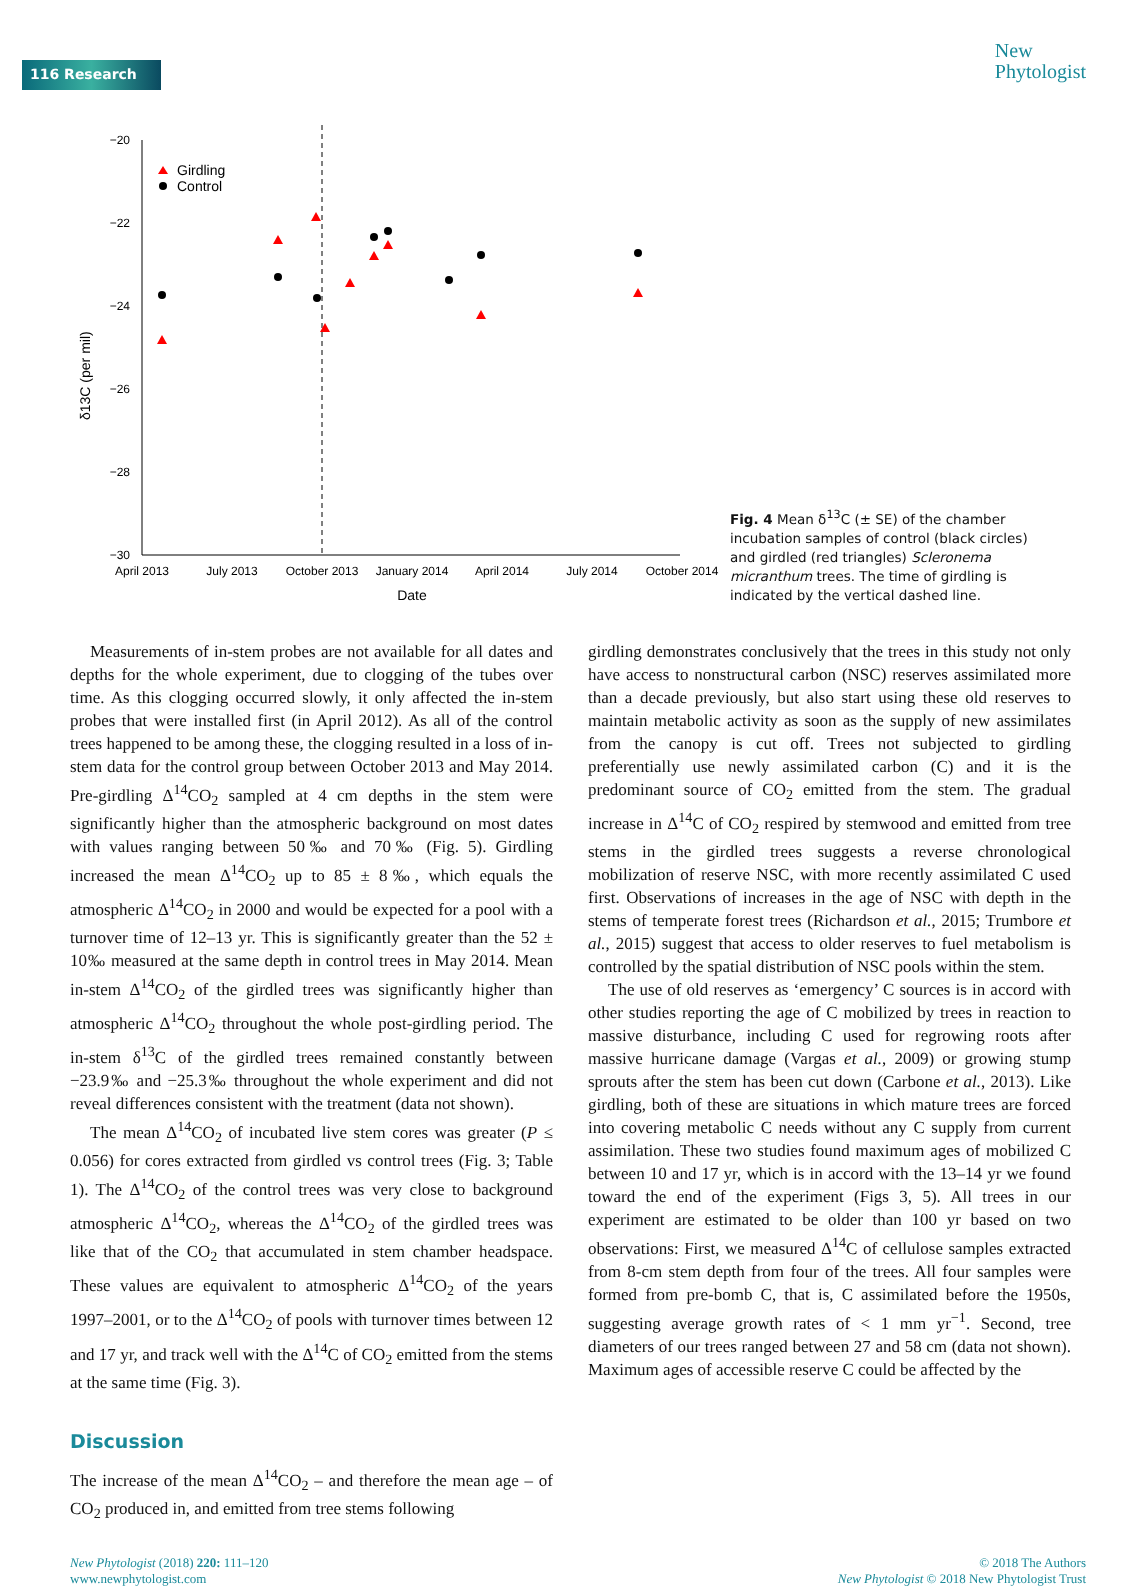116 Research
New
Phytologist
−20
−22
−24
−26
−28
−30
δ13C (per mil)
April 2013
July 2013
October 2013
January 2014
April 2014
July 2014
October 2014
Date
Girdling
Control
Fig. 4 Mean δ<sup>13</sup>C (± SE) of the chamber incubation samples of control (black circles) and girdled (red triangles) Scleronema micranthum trees. The time of girdling is indicated by the vertical dashed line.
Measurements of in-stem probes are not available for all dates and depths for the whole experiment, due to clogging of the tubes over time. As this clogging occurred slowly, it only affected the in-stem probes that were installed first (in April 2012). As all of the control trees happened to be among these, the clogging resulted in a loss of in-stem data for the control group between October 2013 and May 2014. Pre-girdling Δ<sup>14</sup>CO<sub>2</sub> sampled at 4 cm depths in the stem were significantly higher than the atmospheric background on most dates with values ranging between 50‰ and 70‰ (Fig. 5). Girdling increased the mean Δ<sup>14</sup>CO<sub>2</sub> up to 85 ± 8‰, which equals the atmospheric Δ<sup>14</sup>CO<sub>2</sub> in 2000 and would be expected for a pool with a turnover time of 12–13 yr. This is significantly greater than the 52 ± 10‰ measured at the same depth in control trees in May 2014. Mean in-stem Δ<sup>14</sup>CO<sub>2</sub> of the girdled trees was significantly higher than atmospheric Δ<sup>14</sup>CO<sub>2</sub> throughout the whole post-girdling period. The in-stem δ<sup>13</sup>C of the girdled trees remained constantly between −23.9‰ and −25.3‰ throughout the whole experiment and did not reveal differences consistent with the treatment (data not shown).
The mean Δ<sup>14</sup>CO<sub>2</sub> of incubated live stem cores was greater (P ≤ 0.056) for cores extracted from girdled vs control trees (Fig. 3; Table 1). The Δ<sup>14</sup>CO<sub>2</sub> of the control trees was very close to background atmospheric Δ<sup>14</sup>CO<sub>2</sub>, whereas the Δ<sup>14</sup>CO<sub>2</sub> of the girdled trees was like that of the CO<sub>2</sub> that accumulated in stem chamber headspace. These values are equivalent to atmospheric Δ<sup>14</sup>CO<sub>2</sub> of the years 1997–2001, or to the Δ<sup>14</sup>CO<sub>2</sub> of pools with turnover times between 12 and 17 yr, and track well with the Δ<sup>14</sup>C of CO<sub>2</sub> emitted from the stems at the same time (Fig. 3).
Discussion
The increase of the mean Δ<sup>14</sup>CO<sub>2</sub> – and therefore the mean age – of CO<sub>2</sub> produced in, and emitted from tree stems following
girdling demonstrates conclusively that the trees in this study not only have access to nonstructural carbon (NSC) reserves assimilated more than a decade previously, but also start using these old reserves to maintain metabolic activity as soon as the supply of new assimilates from the canopy is cut off. Trees not subjected to girdling preferentially use newly assimilated carbon (C) and it is the predominant source of CO<sub>2</sub> emitted from the stem. The gradual increase in Δ<sup>14</sup>C of CO<sub>2</sub> respired by stemwood and emitted from tree stems in the girdled trees suggests a reverse chronological mobilization of reserve NSC, with more recently assimilated C used first. Observations of increases in the age of NSC with depth in the stems of temperate forest trees (Richardson et al., 2015; Trumbore et al., 2015) suggest that access to older reserves to fuel metabolism is controlled by the spatial distribution of NSC pools within the stem.
The use of old reserves as ‘emergency’ C sources is in accord with other studies reporting the age of C mobilized by trees in reaction to massive disturbance, including C used for regrowing roots after massive hurricane damage (Vargas et al., 2009) or growing stump sprouts after the stem has been cut down (Carbone et al., 2013). Like girdling, both of these are situations in which mature trees are forced into covering metabolic C needs without any C supply from current assimilation. These two studies found maximum ages of mobilized C between 10 and 17 yr, which is in accord with the 13–14 yr we found toward the end of the experiment (Figs 3, 5). All trees in our experiment are estimated to be older than 100 yr based on two observations: First, we measured Δ<sup>14</sup>C of cellulose samples extracted from 8-cm stem depth from four of the trees. All four samples were formed from pre-bomb C, that is, C assimilated before the 1950s, suggesting average growth rates of < 1 mm yr<sup>−1</sup>. Second, tree diameters of our trees ranged between 27 and 58 cm (data not shown). Maximum ages of accessible reserve C could be affected by the
New Phytologist (2018) 220: 111–120
www.newphytologist.com
© 2018 The Authors
New Phytologist © 2018 New Phytologist Trust